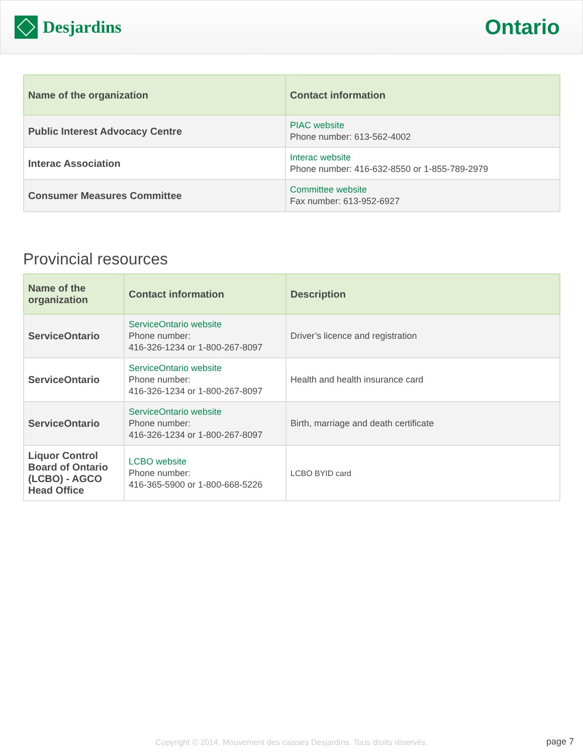Desjardins
Ontario
| Name of the organization | Contact information |
| --- | --- |
| Public Interest Advocacy Centre | PIAC website Phone number: 613-562-4002 |
| Interac Association | Interac website Phone number: 416-632-8550 or 1-855-789-2979 |
| Consumer Measures Committee | Committee website Fax number: 613-952-6927 |
Provincial resources
| Name of the organization | Contact information | Description |
| --- | --- | --- |
| ServiceOntario | ServiceOntario website Phone number: 416-326-1234 or 1-800-267-8097 | Driver’s licence and registration |
| ServiceOntario | ServiceOntario website Phone number: 416-326-1234 or 1-800-267-8097 | Health and health insurance card |
| ServiceOntario | ServiceOntario website Phone number: 416-326-1234 or 1-800-267-8097 | Birth, marriage and death certificate |
| Liquor Control Board of Ontario (LCBO) - AGCO Head Office | LCBO website Phone number: 416-365-5900 or 1-800-668-5226 | LCBO BYID card |
Copyright © 2014, Mouvement des caisses Desjardins. Tous droits réservés.
page 7